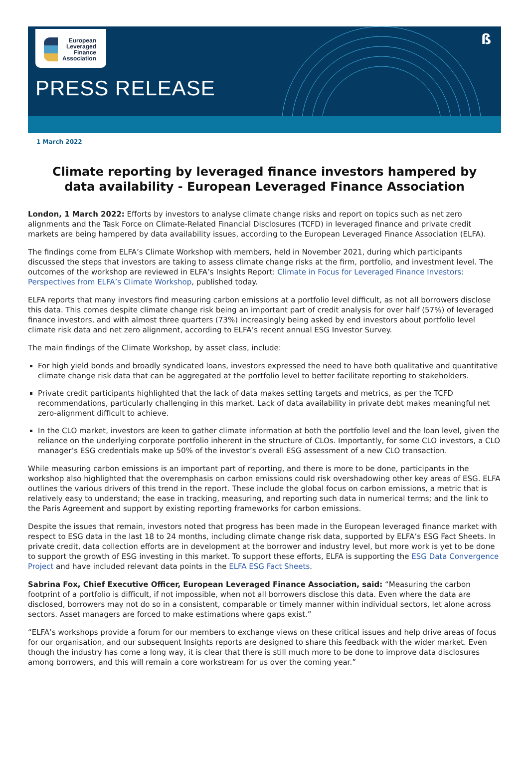ß
European
Leveraged
Finance
Association
PRESS RELEASE
1 March 2022
Climate reporting by leveraged finance investors hampered by data availability - European Leveraged Finance Association
London, 1 March 2022: Efforts by investors to analyse climate change risks and report on topics such as net zero alignments and the Task Force on Climate-Related Financial Disclosures (TCFD) in leveraged finance and private credit markets are being hampered by data availability issues, according to the European Leveraged Finance Association (ELFA).
The findings come from ELFA’s Climate Workshop with members, held in November 2021, during which participants discussed the steps that investors are taking to assess climate change risks at the firm, portfolio, and investment level. The outcomes of the workshop are reviewed in ELFA’s Insights Report: Climate in Focus for Leveraged Finance Investors: Perspectives from ELFA’s Climate Workshop, published today.
ELFA reports that many investors find measuring carbon emissions at a portfolio level difficult, as not all borrowers disclose this data. This comes despite climate change risk being an important part of credit analysis for over half (57%) of leveraged finance investors, and with almost three quarters (73%) increasingly being asked by end investors about portfolio level climate risk data and net zero alignment, according to ELFA’s recent annual ESG Investor Survey.
The main findings of the Climate Workshop, by asset class, include:
For high yield bonds and broadly syndicated loans, investors expressed the need to have both qualitative and quantitative climate change risk data that can be aggregated at the portfolio level to better facilitate reporting to stakeholders.
Private credit participants highlighted that the lack of data makes setting targets and metrics, as per the TCFD recommendations, particularly challenging in this market. Lack of data availability in private debt makes meaningful net zero-alignment difficult to achieve.
In the CLO market, investors are keen to gather climate information at both the portfolio level and the loan level, given the reliance on the underlying corporate portfolio inherent in the structure of CLOs. Importantly, for some CLO investors, a CLO manager’s ESG credentials make up 50% of the investor’s overall ESG assessment of a new CLO transaction.
While measuring carbon emissions is an important part of reporting, and there is more to be done, participants in the workshop also highlighted that the overemphasis on carbon emissions could risk overshadowing other key areas of ESG. ELFA outlines the various drivers of this trend in the report. These include the global focus on carbon emissions, a metric that is relatively easy to understand; the ease in tracking, measuring, and reporting such data in numerical terms; and the link to the Paris Agreement and support by existing reporting frameworks for carbon emissions.
Despite the issues that remain, investors noted that progress has been made in the European leveraged finance market with respect to ESG data in the last 18 to 24 months, including climate change risk data, supported by ELFA’s ESG Fact Sheets. In private credit, data collection efforts are in development at the borrower and industry level, but more work is yet to be done to support the growth of ESG investing in this market. To support these efforts, ELFA is supporting the ESG Data Convergence Project and have included relevant data points in the ELFA ESG Fact Sheets.
Sabrina Fox, Chief Executive Officer, European Leveraged Finance Association, said: “Measuring the carbon footprint of a portfolio is difficult, if not impossible, when not all borrowers disclose this data. Even where the data are disclosed, borrowers may not do so in a consistent, comparable or timely manner within individual sectors, let alone across sectors. Asset managers are forced to make estimations where gaps exist.”
“ELFA’s workshops provide a forum for our members to exchange views on these critical issues and help drive areas of focus for our organisation, and our subsequent Insights reports are designed to share this feedback with the wider market. Even though the industry has come a long way, it is clear that there is still much more to be done to improve data disclosures among borrowers, and this will remain a core workstream for us over the coming year.”